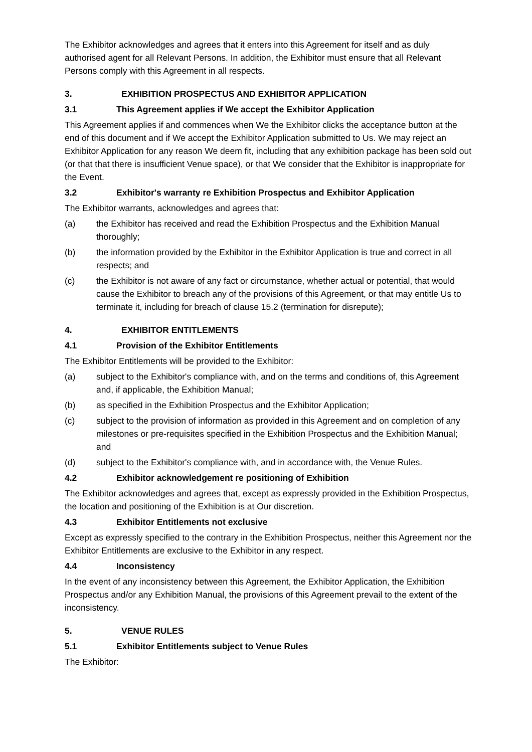The Exhibitor acknowledges and agrees that it enters into this Agreement for itself and as duly authorised agent for all Relevant Persons. In addition, the Exhibitor must ensure that all Relevant Persons comply with this Agreement in all respects.
3. EXHIBITION PROSPECTUS AND EXHIBITOR APPLICATION
3.1 This Agreement applies if We accept the Exhibitor Application
This Agreement applies if and commences when We the Exhibitor clicks the acceptance button at the end of this document and if We accept the Exhibitor Application submitted to Us. We may reject an Exhibitor Application for any reason We deem fit, including that any exhibition package has been sold out (or that that there is insufficient Venue space), or that We consider that the Exhibitor is inappropriate for the Event.
3.2 Exhibitor's warranty re Exhibition Prospectus and Exhibitor Application
The Exhibitor warrants, acknowledges and agrees that:
(a) the Exhibitor has received and read the Exhibition Prospectus and the Exhibition Manual thoroughly;
(b) the information provided by the Exhibitor in the Exhibitor Application is true and correct in all respects; and
(c) the Exhibitor is not aware of any fact or circumstance, whether actual or potential, that would cause the Exhibitor to breach any of the provisions of this Agreement, or that may entitle Us to terminate it, including for breach of clause 15.2 (termination for disrepute);
4. EXHIBITOR ENTITLEMENTS
4.1 Provision of the Exhibitor Entitlements
The Exhibitor Entitlements will be provided to the Exhibitor:
(a) subject to the Exhibitor's compliance with, and on the terms and conditions of, this Agreement and, if applicable, the Exhibition Manual;
(b) as specified in the Exhibition Prospectus and the Exhibitor Application;
(c) subject to the provision of information as provided in this Agreement and on completion of any milestones or pre-requisites specified in the Exhibition Prospectus and the Exhibition Manual; and
(d) subject to the Exhibitor's compliance with, and in accordance with, the Venue Rules.
4.2 Exhibitor acknowledgement re positioning of Exhibition
The Exhibitor acknowledges and agrees that, except as expressly provided in the Exhibition Prospectus, the location and positioning of the Exhibition is at Our discretion.
4.3 Exhibitor Entitlements not exclusive
Except as expressly specified to the contrary in the Exhibition Prospectus, neither this Agreement nor the Exhibitor Entitlements are exclusive to the Exhibitor in any respect.
4.4 Inconsistency
In the event of any inconsistency between this Agreement, the Exhibitor Application, the Exhibition Prospectus and/or any Exhibition Manual, the provisions of this Agreement prevail to the extent of the inconsistency.
5. VENUE RULES
5.1 Exhibitor Entitlements subject to Venue Rules
The Exhibitor: